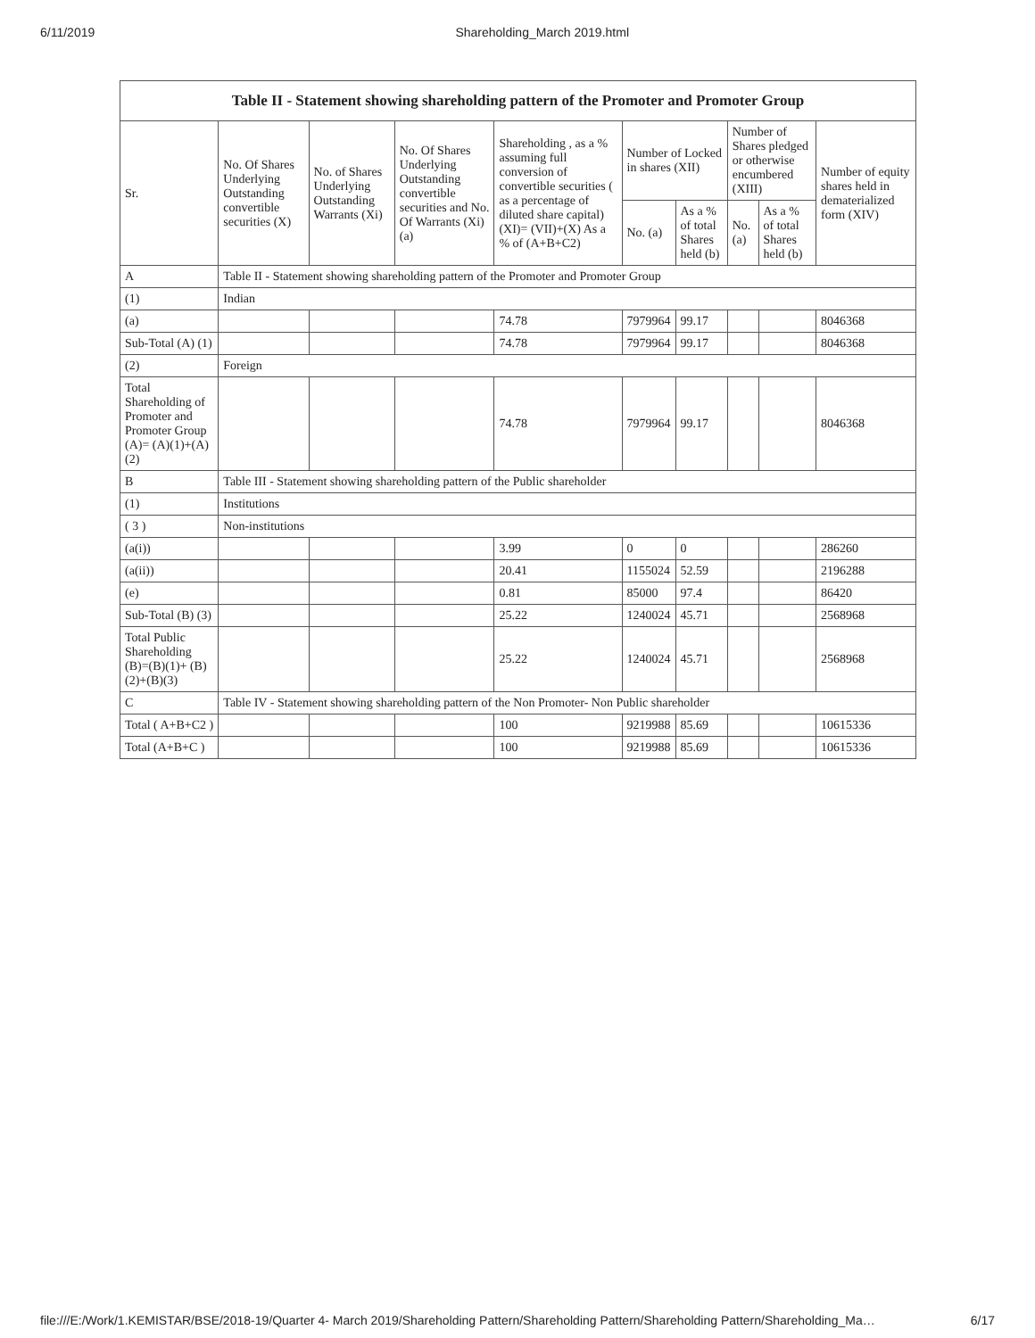6/11/2019 Shareholding_March 2019.html
| Table II - Statement showing shareholding pattern of the Promoter and Promoter Group | | | | | | | | | |
| --- | --- | --- | --- | --- | --- | --- | --- | --- | --- |
| Sr. | No. Of Shares Underlying Outstanding convertible securities (X) | No. of Shares Underlying Outstanding Warrants (Xi) | No. Of Shares Underlying Outstanding convertible securities and No. Of Warrants (Xi) (a) | Shareholding , as a % assuming full conversion of convertible securities ( as a percentage of diluted share capital) (XI)= (VII)+(X) As a % of (A+B+C2) | Number of Locked in shares (XII) | | Number of Shares pledged or otherwise encumbered (XIII) | | Number of equity shares held in dematerialized form (XIV) |
| | | | | | No. (a) | As a % of total Shares held (b) | No. (a) | As a % of total Shares held (b) | |
| A | Table II - Statement showing shareholding pattern of the Promoter and Promoter Group | | | | | | | | |
| (1) | Indian | | | | | | | | |
| (a) | | | | 74.78 | 7979964 | 99.17 | | | 8046368 |
| Sub-Total (A) (1) | | | | 74.78 | 7979964 | 99.17 | | | 8046368 |
| (2) | Foreign | | | | | | | | |
| Total Shareholding of Promoter and Promoter Group (A)= (A)(1)+(A)(2) | | | | 74.78 | 7979964 | 99.17 | | | 8046368 |
| B | Table III - Statement showing shareholding pattern of the Public shareholder | | | | | | | | |
| (1) | Institutions | | | | | | | | |
| ( 3 ) | Non-institutions | | | | | | | | |
| (a(i)) | | | | 3.99 | 0 | 0 | | | 286260 |
| (a(ii)) | | | | 20.41 | 1155024 | 52.59 | | | 2196288 |
| (e) | | | | 0.81 | 85000 | 97.4 | | | 86420 |
| Sub-Total (B) (3) | | | | 25.22 | 1240024 | 45.71 | | | 2568968 |
| Total Public Shareholding (B)=(B)(1)+ (B)(2)+(B)(3) | | | | 25.22 | 1240024 | 45.71 | | | 2568968 |
| C | Table IV - Statement showing shareholding pattern of the Non Promoter- Non Public shareholder | | | | | | | | |
| Total ( A+B+C2 ) | | | | 100 | 9219988 | 85.69 | | | 10615336 |
| Total (A+B+C ) | | | | 100 | 9219988 | 85.69 | | | 10615336 |
file:///E:/Work/1.KEMISTAR/BSE/2018-19/Quarter 4- March 2019/Shareholding Pattern/Shareholding Pattern/Shareholding Pattern/Shareholding_Ma… 6/17